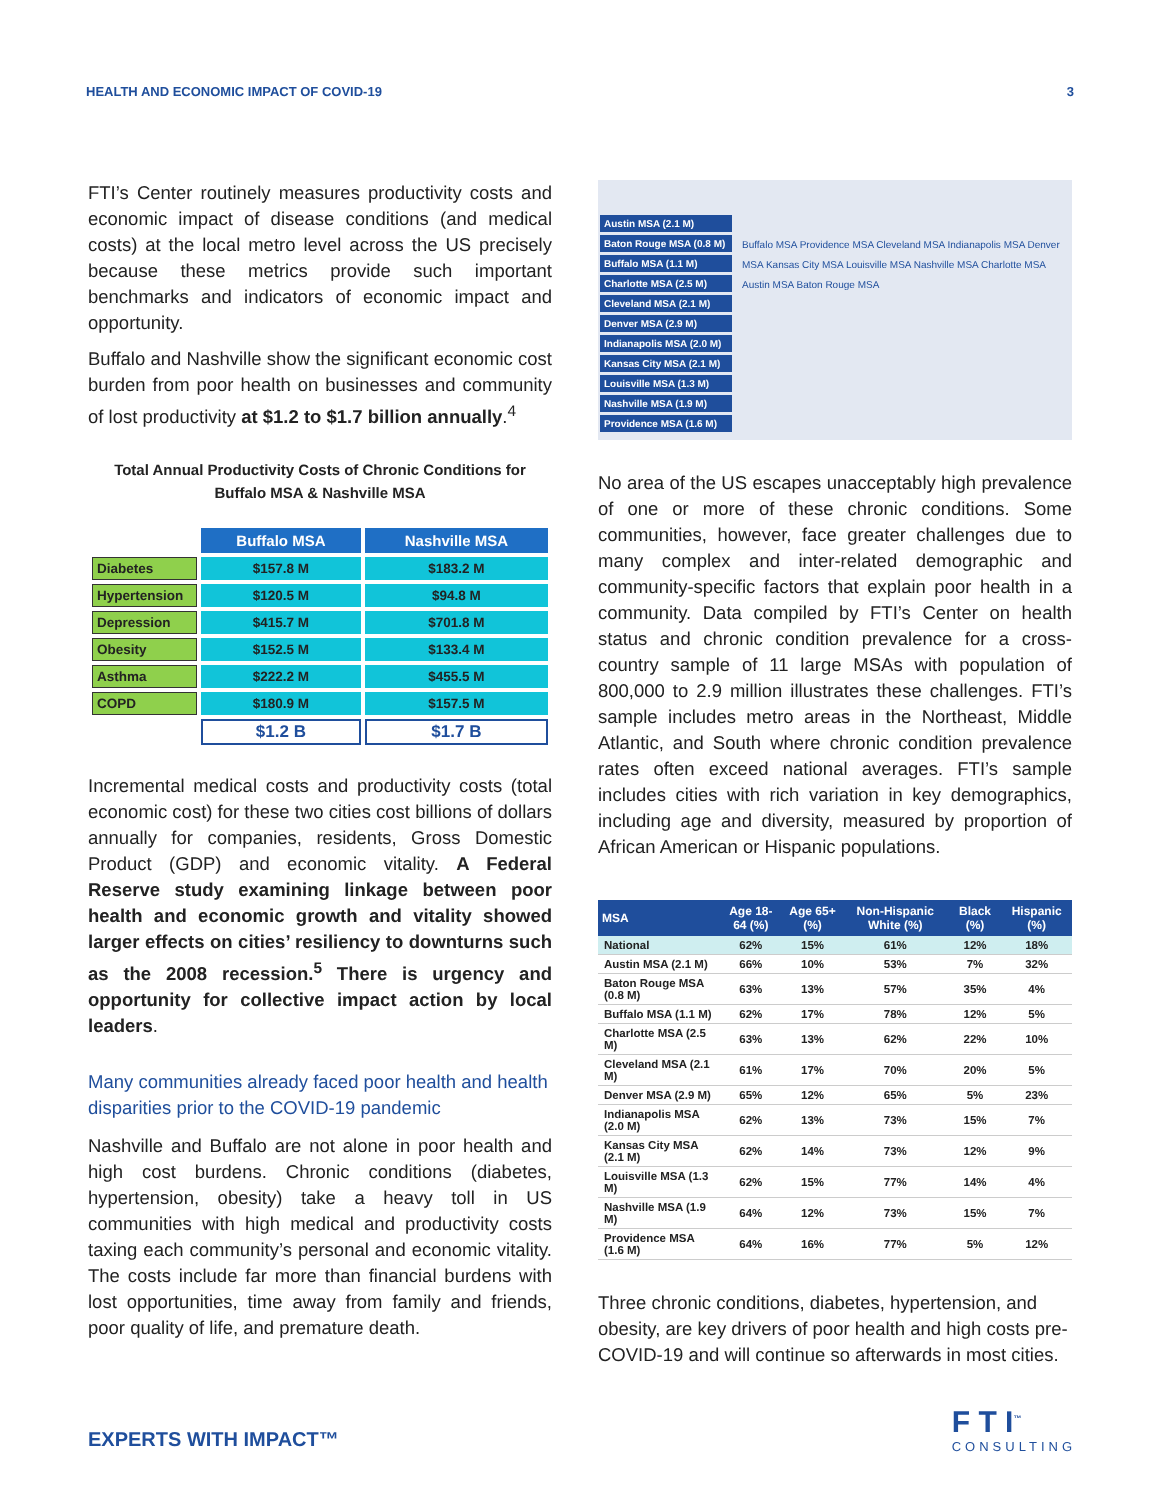HEALTH AND ECONOMIC IMPACT OF COVID-19 3
FTI’s Center routinely measures productivity costs and economic impact of disease conditions (and medical costs) at the local metro level across the US precisely because these metrics provide such important benchmarks and indicators of economic impact and opportunity.
Buffalo and Nashville show the significant economic cost burden from poor health on businesses and community of lost productivity at $1.2 to $1.7 billion annually.<sup>4</sup>
Total Annual Productivity Costs of Chronic Conditions for Buffalo MSA & Nashville MSA
| | Buffalo MSA | Nashville MSA |
| Diabetes | $157.8 M | $183.2 M |
| Hypertension | $120.5 M | $94.8 M |
| Depression | $415.7 M | $701.8 M |
| Obesity | $152.5 M | $133.4 M |
| Asthma | $222.2 M | $455.5 M |
| COPD | $180.9 M | $157.5 M |
| | $1.2 B | $1.7 B |
Incremental medical costs and productivity costs (total economic cost) for these two cities cost billions of dollars annually for companies, residents, Gross Domestic Product (GDP) and economic vitality. A Federal Reserve study examining linkage between poor health and economic growth and vitality showed larger effects on cities’ resiliency to downturns such as the 2008 recession.<sup>5</sup> There is urgency and opportunity for collective impact action by local leaders.
Many communities already faced poor health and health disparities prior to the COVID-19 pandemic
Nashville and Buffalo are not alone in poor health and high cost burdens. Chronic conditions (diabetes, hypertension, obesity) take a heavy toll in US communities with high medical and productivity costs taxing each community’s personal and economic vitality. The costs include far more than financial burdens with lost opportunities, time away from family and friends, poor quality of life, and premature death.
Austin MSA (2.1 M)
Baton Rouge MSA (0.8 M)
Buffalo MSA (1.1 M)
Charlotte MSA (2.5 M)
Cleveland MSA (2.1 M)
Denver MSA (2.9 M)
Indianapolis MSA (2.0 M)
Kansas City MSA (2.1 M)
Louisville MSA (1.3 M)
Nashville MSA (1.9 M)
Providence MSA (1.6 M)
Buffalo MSA Providence MSA Cleveland MSA Indianapolis MSA Denver MSA Kansas City MSA Louisville MSA Nashville MSA Charlotte MSA Austin MSA Baton Rouge MSA
No area of the US escapes unacceptably high prevalence of one or more of these chronic conditions. Some communities, however, face greater challenges due to many complex and inter-related demographic and community-specific factors that explain poor health in a community. Data compiled by FTI’s Center on health status and chronic condition prevalence for a cross-country sample of 11 large MSAs with population of 800,000 to 2.9 million illustrates these challenges. FTI’s sample includes metro areas in the Northeast, Middle Atlantic, and South where chronic condition prevalence rates often exceed national averages. FTI’s sample includes cities with rich variation in key demographics, including age and diversity, measured by proportion of African American or Hispanic populations.
| MSA | Age 18-64 (%) | Age 65+ (%) | Non-Hispanic White (%) | Black (%) | Hispanic (%) |
| --- | --- | --- | --- | --- | --- |
| National | 62% | 15% | 61% | 12% | 18% |
| Austin MSA (2.1 M) | 66% | 10% | 53% | 7% | 32% |
| Baton Rouge MSA (0.8 M) | 63% | 13% | 57% | 35% | 4% |
| Buffalo MSA (1.1 M) | 62% | 17% | 78% | 12% | 5% |
| Charlotte MSA (2.5 M) | 63% | 13% | 62% | 22% | 10% |
| Cleveland MSA (2.1 M) | 61% | 17% | 70% | 20% | 5% |
| Denver MSA (2.9 M) | 65% | 12% | 65% | 5% | 23% |
| Indianapolis MSA (2.0 M) | 62% | 13% | 73% | 15% | 7% |
| Kansas City MSA (2.1 M) | 62% | 14% | 73% | 12% | 9% |
| Louisville MSA (1.3 M) | 62% | 15% | 77% | 14% | 4% |
| Nashville MSA (1.9 M) | 64% | 12% | 73% | 15% | 7% |
| Providence MSA (1.6 M) | 64% | 16% | 77% | 5% | 12% |
Three chronic conditions, diabetes, hypertension, and obesity, are key drivers of poor health and high costs pre-COVID-19 and will continue so afterwards in most cities.
EXPERTS WITH IMPACT™ F T I<sup>™</sup>
CONSULTING